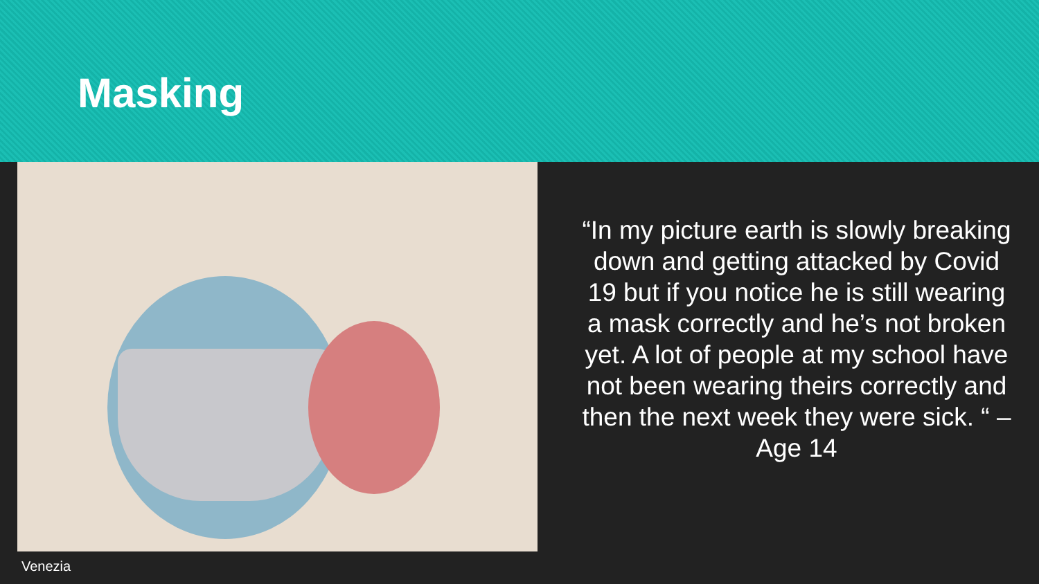Masking
Venezia
“In my picture earth is slowly breaking down and getting attacked by Covid 19 but if you notice he is still wearing a mask correctly and he’s not broken yet. A lot of people at my school have not been wearing theirs correctly and then the next week they were sick. “ – Age 14